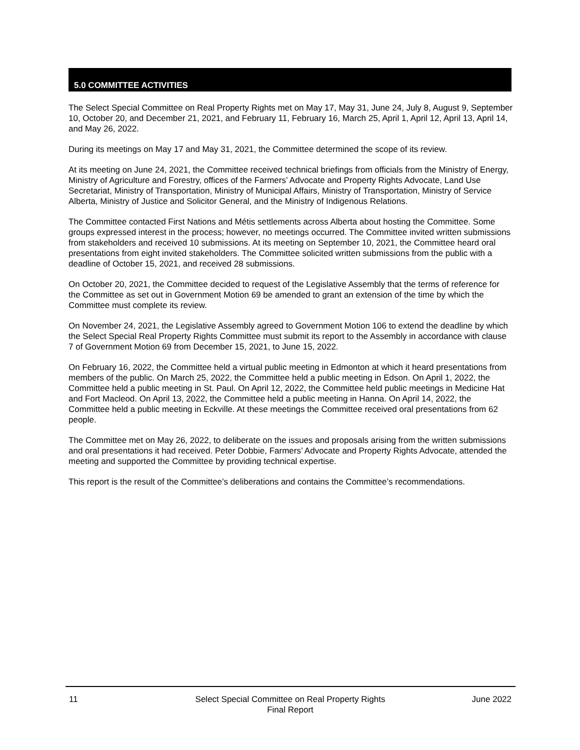5.0 COMMITTEE ACTIVITIES
The Select Special Committee on Real Property Rights met on May 17, May 31, June 24, July 8, August 9, September 10, October 20, and December 21, 2021, and February 11, February 16, March 25, April 1, April 12, April 13, April 14, and May 26, 2022.
During its meetings on May 17 and May 31, 2021, the Committee determined the scope of its review.
At its meeting on June 24, 2021, the Committee received technical briefings from officials from the Ministry of Energy, Ministry of Agriculture and Forestry, offices of the Farmers’ Advocate and Property Rights Advocate, Land Use Secretariat, Ministry of Transportation, Ministry of Municipal Affairs, Ministry of Transportation, Ministry of Service Alberta, Ministry of Justice and Solicitor General, and the Ministry of Indigenous Relations.
The Committee contacted First Nations and Métis settlements across Alberta about hosting the Committee. Some groups expressed interest in the process; however, no meetings occurred. The Committee invited written submissions from stakeholders and received 10 submissions. At its meeting on September 10, 2021, the Committee heard oral presentations from eight invited stakeholders. The Committee solicited written submissions from the public with a deadline of October 15, 2021, and received 28 submissions.
On October 20, 2021, the Committee decided to request of the Legislative Assembly that the terms of reference for the Committee as set out in Government Motion 69 be amended to grant an extension of the time by which the Committee must complete its review.
On November 24, 2021, the Legislative Assembly agreed to Government Motion 106 to extend the deadline by which the Select Special Real Property Rights Committee must submit its report to the Assembly in accordance with clause 7 of Government Motion 69 from December 15, 2021, to June 15, 2022.
On February 16, 2022, the Committee held a virtual public meeting in Edmonton at which it heard presentations from members of the public. On March 25, 2022, the Committee held a public meeting in Edson. On April 1, 2022, the Committee held a public meeting in St. Paul. On April 12, 2022, the Committee held public meetings in Medicine Hat and Fort Macleod. On April 13, 2022, the Committee held a public meeting in Hanna. On April 14, 2022, the Committee held a public meeting in Eckville. At these meetings the Committee received oral presentations from 62 people.
The Committee met on May 26, 2022, to deliberate on the issues and proposals arising from the written submissions and oral presentations it had received. Peter Dobbie, Farmers’ Advocate and Property Rights Advocate, attended the meeting and supported the Committee by providing technical expertise.
This report is the result of the Committee’s deliberations and contains the Committee’s recommendations.
11 Select Special Committee on Real Property Rights
Final Report
June 2022